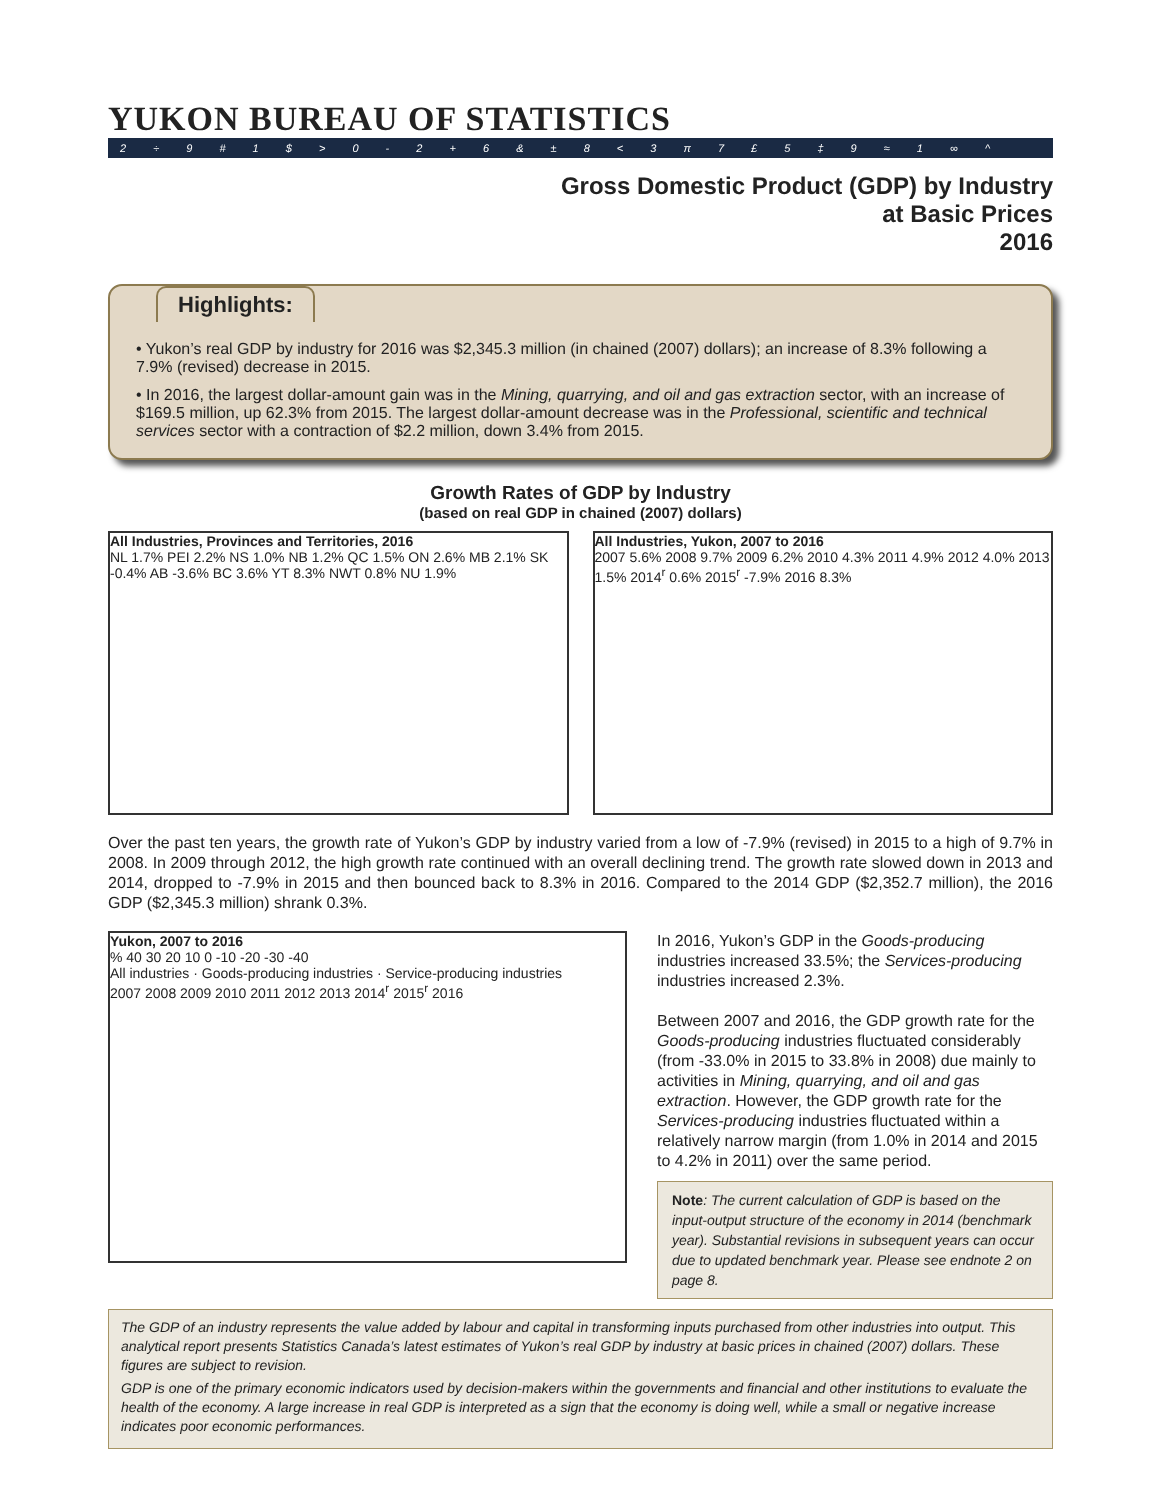YUKON BUREAU OF STATISTICS
2 ÷ 9 # 1 $ > 0 - 2 + 6 & ± 8 < 3 π 7 £ 5 ‡ 9 ≈ 1 ∞ ^
Gross Domestic Product (GDP) by Industry
at Basic Prices
2016
Highlights:
• Yukon’s real GDP by industry for 2016 was $2,345.3 million (in chained (2007) dollars); an increase of 8.3% following a 7.9% (revised) decrease in 2015.
• In 2016, the largest dollar-amount gain was in the Mining, quarrying, and oil and gas extraction sector, with an increase of $169.5 million, up 62.3% from 2015. The largest dollar-amount decrease was in the Professional, scientific and technical services sector with a contraction of $2.2 million, down 3.4% from 2015.
Growth Rates of GDP by Industry
(based on real GDP in chained (2007) dollars)
All Industries, Provinces and Territories, 2016
NL 1.7% PEI 2.2% NS 1.0% NB 1.2% QC 1.5% ON 2.6% MB 2.1% SK -0.4% AB -3.6% BC 3.6% YT 8.3% NWT 0.8% NU 1.9%
All Industries, Yukon, 2007 to 2016
2007 5.6% 2008 9.7% 2009 6.2% 2010 4.3% 2011 4.9% 2012 4.0% 2013 1.5% 2014<sup>r</sup> 0.6% 2015<sup>r</sup> -7.9% 2016 8.3%
Over the past ten years, the growth rate of Yukon’s GDP by industry varied from a low of -7.9% (revised) in 2015 to a high of 9.7% in 2008. In 2009 through 2012, the high growth rate continued with an overall declining trend. The growth rate slowed down in 2013 and 2014, dropped to -7.9% in 2015 and then bounced back to 8.3% in 2016. Compared to the 2014 GDP ($2,352.7 million), the 2016 GDP ($2,345.3 million) shrank 0.3%.
Yukon, 2007 to 2016
% 40 30 20 10 0 -10 -20 -30 -40
All industries · Goods-producing industries · Service-producing industries
2007 2008 2009 2010 2011 2012 2013 2014<sup>r</sup> 2015<sup>r</sup> 2016
In 2016, Yukon’s GDP in the Goods-producing industries increased 33.5%; the Services-producing industries increased 2.3%.
Between 2007 and 2016, the GDP growth rate for the Goods-producing industries fluctuated considerably (from -33.0% in 2015 to 33.8% in 2008) due mainly to activities in Mining, quarrying, and oil and gas extraction. However, the GDP growth rate for the Services-producing industries fluctuated within a relatively narrow margin (from 1.0% in 2014 and 2015 to 4.2% in 2011) over the same period.
Note: The current calculation of GDP is based on the input-output structure of the economy in 2014 (benchmark year). Substantial revisions in subsequent years can occur due to updated benchmark year. Please see endnote 2 on page 8.
The GDP of an industry represents the value added by labour and capital in transforming inputs purchased from other industries into output. This analytical report presents Statistics Canada’s latest estimates of Yukon’s real GDP by industry at basic prices in chained (2007) dollars. These figures are subject to revision.
GDP is one of the primary economic indicators used by decision-makers within the governments and financial and other institutions to evaluate the health of the economy. A large increase in real GDP is interpreted as a sign that the economy is doing well, while a small or negative increase indicates poor economic performances.